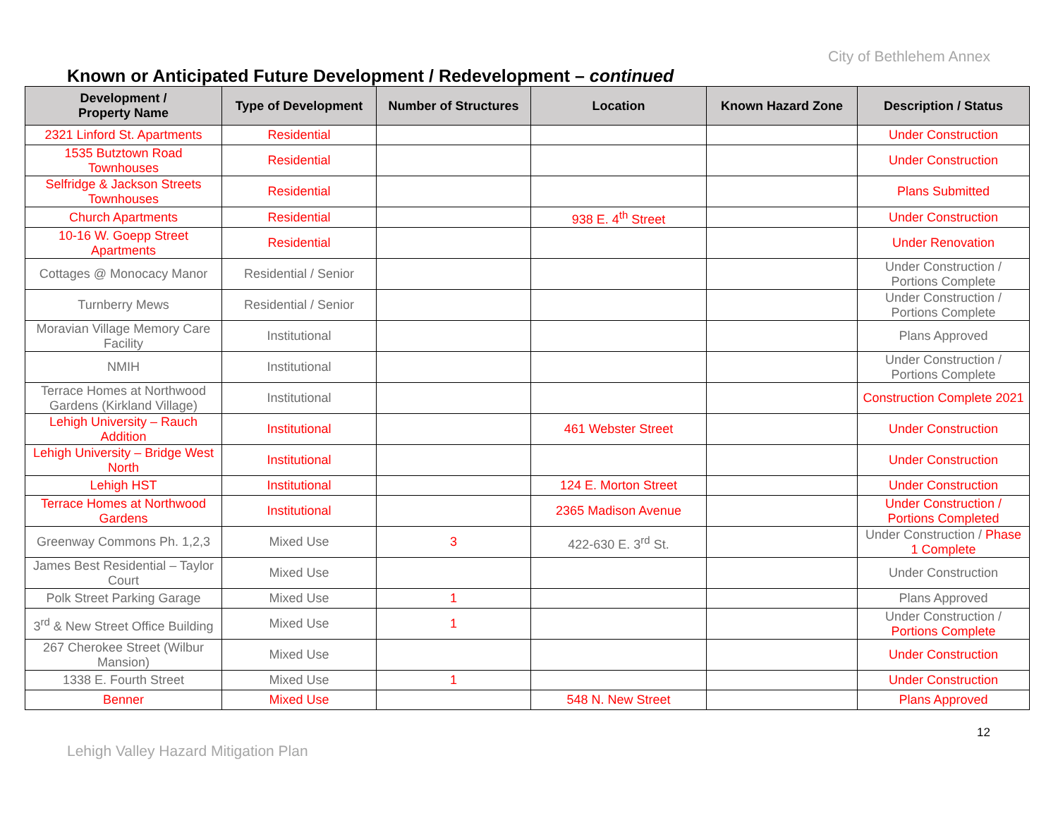City of Bethlehem Annex
Known or Anticipated Future Development / Redevelopment – continued
| Development / Property Name | Type of Development | Number of Structures | Location | Known Hazard Zone | Description / Status |
| --- | --- | --- | --- | --- | --- |
| 2321 Linford St. Apartments | Residential | | | | Under Construction |
| 1535 Butztown Road Townhouses | Residential | | | | Under Construction |
| Selfridge & Jackson Streets Townhouses | Residential | | | | Plans Submitted |
| Church Apartments | Residential | | 938 E. 4<sup>th</sup> Street | | Under Construction |
| 10-16 W. Goepp Street Apartments | Residential | | | | Under Renovation |
| Cottages @ Monocacy Manor | Residential / Senior | | | | Under Construction / Portions Complete |
| Turnberry Mews | Residential / Senior | | | | Under Construction / Portions Complete |
| Moravian Village Memory Care Facility | Institutional | | | | Plans Approved |
| NMIH | Institutional | | | | Under Construction / Portions Complete |
| Terrace Homes at Northwood Gardens (Kirkland Village) | Institutional | | | | Construction Complete 2021 |
| Lehigh University – Rauch Addition | Institutional | | 461 Webster Street | | Under Construction |
| Lehigh University – Bridge West North | Institutional | | | | Under Construction |
| Lehigh HST | Institutional | | 124 E. Morton Street | | Under Construction |
| Terrace Homes at Northwood Gardens | Institutional | | 2365 Madison Avenue | | Under Construction / Portions Completed |
| Greenway Commons Ph. 1,2,3 | Mixed Use | 3 | 422-630 E. 3<sup>rd</sup> St. | | Under Construction / Phase 1 Complete |
| James Best Residential – Taylor Court | Mixed Use | | | | Under Construction |
| Polk Street Parking Garage | Mixed Use | 1 | | | Plans Approved |
| 3<sup>rd</sup> & New Street Office Building | Mixed Use | 1 | | | Under Construction / Portions Complete |
| 267 Cherokee Street (Wilbur Mansion) | Mixed Use | | | | Under Construction |
| 1338 E. Fourth Street | Mixed Use | 1 | | | Under Construction |
| Benner | Mixed Use | | 548 N. New Street | | Plans Approved |
Lehigh Valley Hazard Mitigation Plan
12